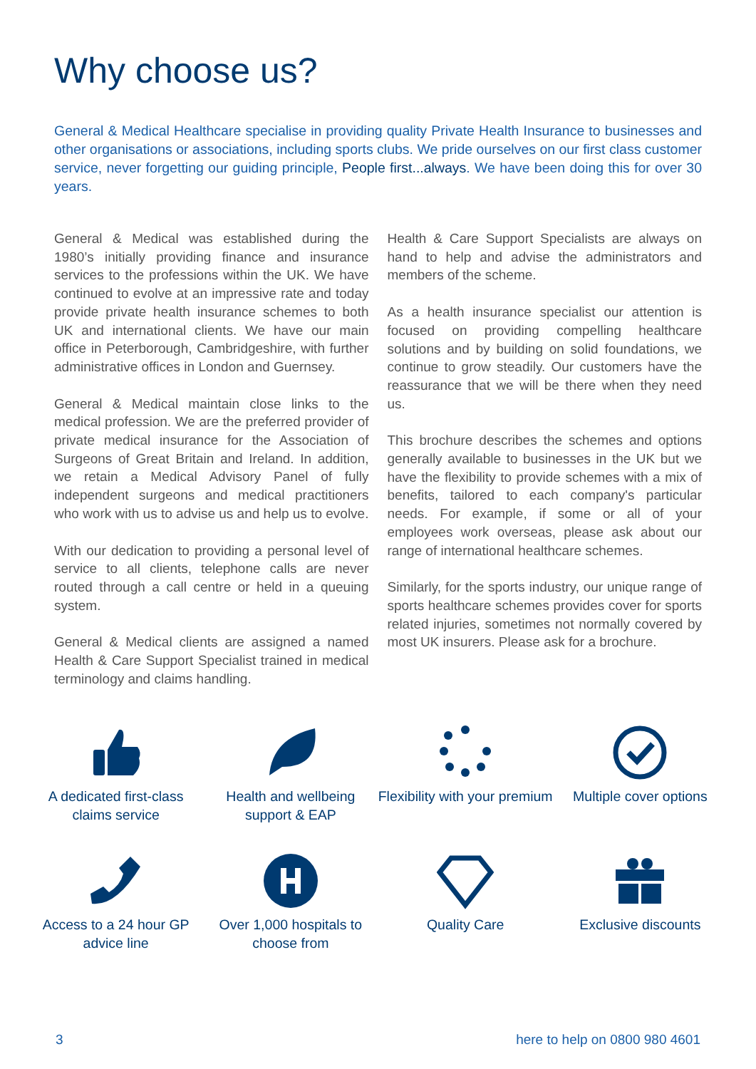Why choose us?
General & Medical Healthcare specialise in providing quality Private Health Insurance to businesses and other organisations or associations, including sports clubs. We pride ourselves on our first class customer service, never forgetting our guiding principle, People first...always. We have been doing this for over 30 years.
General & Medical was established during the 1980’s initially providing finance and insurance services to the professions within the UK. We have continued to evolve at an impressive rate and today provide private health insurance schemes to both UK and international clients. We have our main office in Peterborough, Cambridgeshire, with further administrative offices in London and Guernsey.
General & Medical maintain close links to the medical profession. We are the preferred provider of private medical insurance for the Association of Surgeons of Great Britain and Ireland. In addition, we retain a Medical Advisory Panel of fully independent surgeons and medical practitioners who work with us to advise us and help us to evolve.
With our dedication to providing a personal level of service to all clients, telephone calls are never routed through a call centre or held in a queuing system.
General & Medical clients are assigned a named Health & Care Support Specialist trained in medical terminology and claims handling.
Health & Care Support Specialists are always on hand to help and advise the administrators and members of the scheme.
As a health insurance specialist our attention is focused on providing compelling healthcare solutions and by building on solid foundations, we continue to grow steadily. Our customers have the reassurance that we will be there when they need us.
This brochure describes the schemes and options generally available to businesses in the UK but we have the flexibility to provide schemes with a mix of benefits, tailored to each company's particular needs. For example, if some or all of your employees work overseas, please ask about our range of international healthcare schemes.
Similarly, for the sports industry, our unique range of sports healthcare schemes provides cover for sports related injuries, sometimes not normally covered by most UK insurers. Please ask for a brochure.
A dedicated first-class claims service
Health and wellbeing support & EAP
Flexibility with your premium
Multiple cover options
Access to a 24 hour GP advice line
Over 1,000 hospitals to choose from
Quality Care
Exclusive discounts
3 here to help on 0800 980 4601